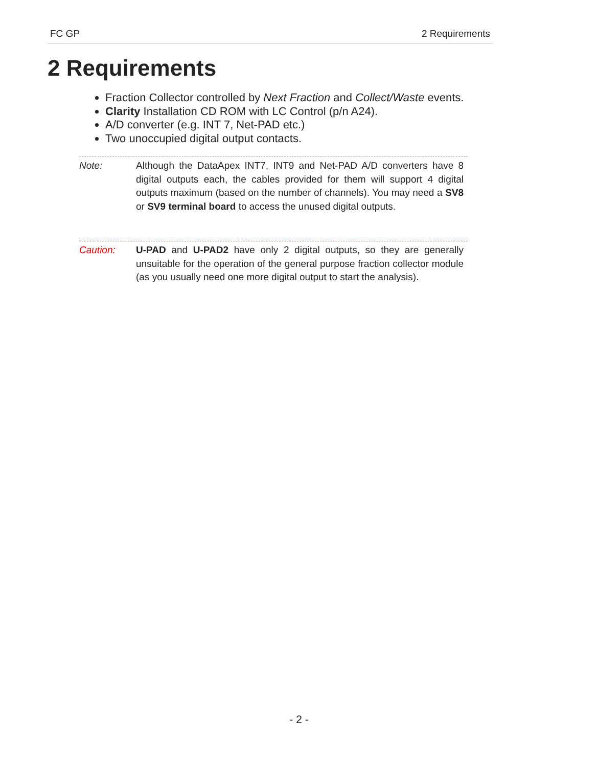FC GP 2 Requirements
2 Requirements
Fraction Collector controlled by Next Fraction and Collect/Waste events.
Clarity Installation CD ROM with LC Control (p/n A24).
A/D converter (e.g. INT 7, Net-PAD etc.)
Two unoccupied digital output contacts.
Note: Although the DataApex INT7, INT9 and Net-PAD A/D converters have 8 digital outputs each, the cables provided for them will support 4 digital outputs maximum (based on the number of channels). You may need a SV8 or SV9 terminal board to access the unused digital outputs.
Caution: U-PAD and U-PAD2 have only 2 digital outputs, so they are generally unsuitable for the operation of the general purpose fraction collector module (as you usually need one more digital output to start the analysis).
- 2 -